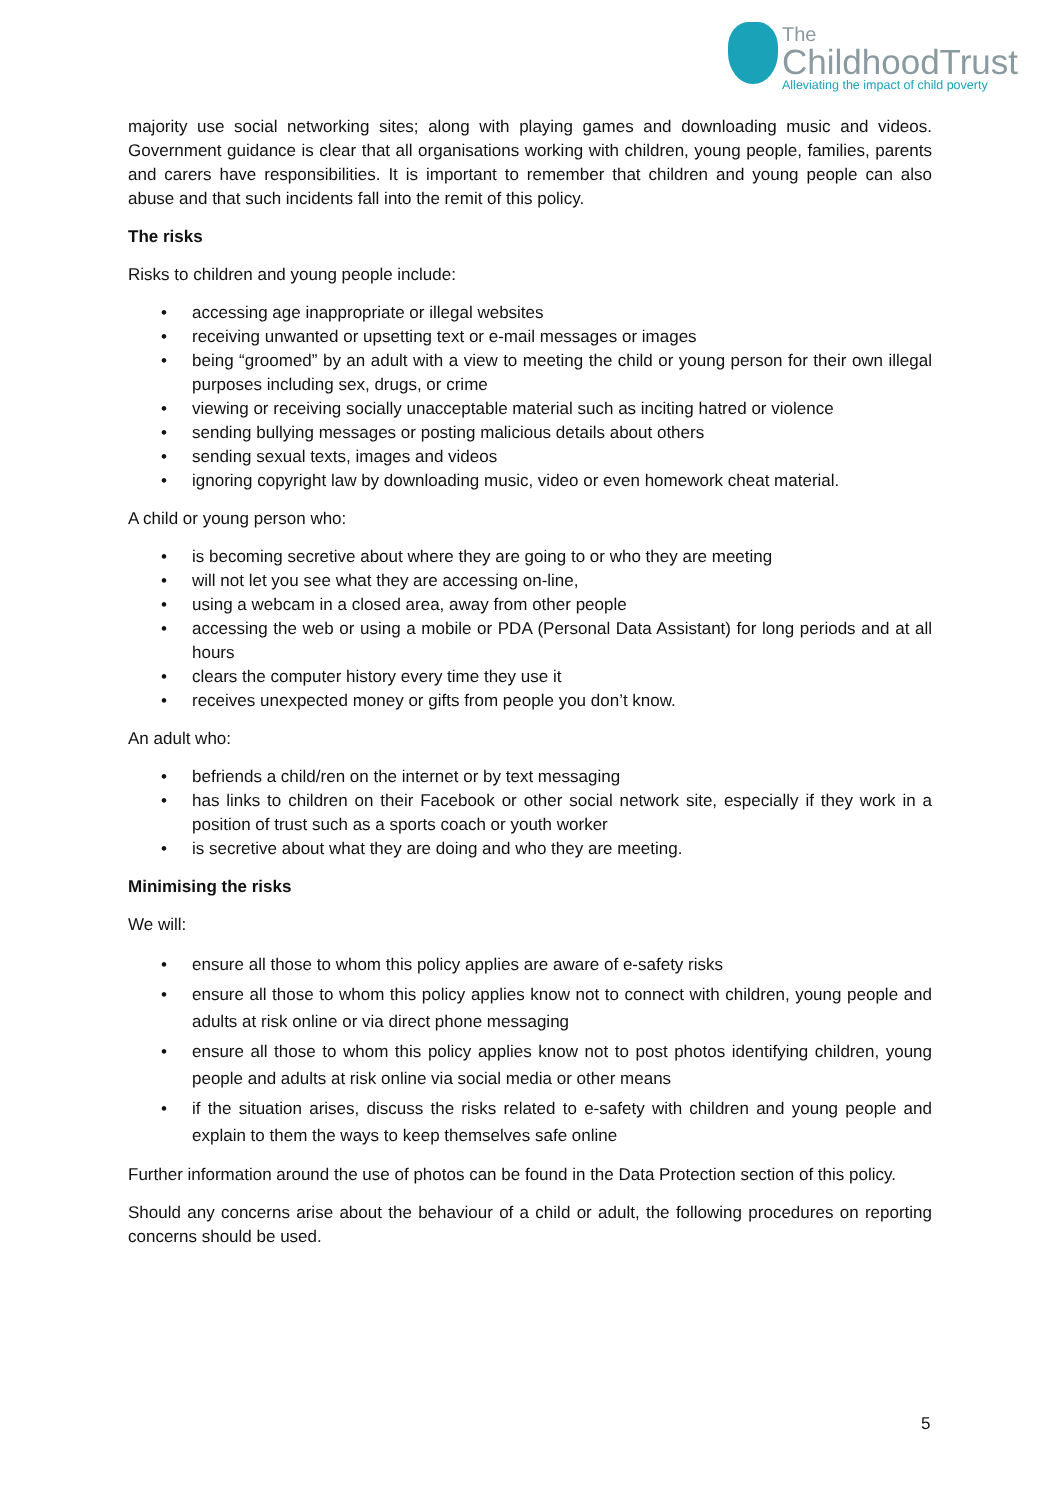The
ChildhoodTrust
Alleviating the impact of child poverty
majority use social networking sites; along with playing games and downloading music and videos. Government guidance is clear that all organisations working with children, young people, families, parents and carers have responsibilities. It is important to remember that children and young people can also abuse and that such incidents fall into the remit of this policy.
The risks
Risks to children and young people include:
• accessing age inappropriate or illegal websites
• receiving unwanted or upsetting text or e-mail messages or images
• being “groomed” by an adult with a view to meeting the child or young person for their own illegal purposes including sex, drugs, or crime
• viewing or receiving socially unacceptable material such as inciting hatred or violence
• sending bullying messages or posting malicious details about others
• sending sexual texts, images and videos
• ignoring copyright law by downloading music, video or even homework cheat material.
A child or young person who:
• is becoming secretive about where they are going to or who they are meeting
• will not let you see what they are accessing on-line,
• using a webcam in a closed area, away from other people
• accessing the web or using a mobile or PDA (Personal Data Assistant) for long periods and at all hours
• clears the computer history every time they use it
• receives unexpected money or gifts from people you don’t know.
An adult who:
• befriends a child/ren on the internet or by text messaging
• has links to children on their Facebook or other social network site, especially if they work in a position of trust such as a sports coach or youth worker
• is secretive about what they are doing and who they are meeting.
Minimising the risks
We will:
• ensure all those to whom this policy applies are aware of e-safety risks
• ensure all those to whom this policy applies know not to connect with children, young people and adults at risk online or via direct phone messaging
• ensure all those to whom this policy applies know not to post photos identifying children, young people and adults at risk online via social media or other means
• if the situation arises, discuss the risks related to e-safety with children and young people and explain to them the ways to keep themselves safe online
Further information around the use of photos can be found in the Data Protection section of this policy.
Should any concerns arise about the behaviour of a child or adult, the following procedures on reporting concerns should be used.
5